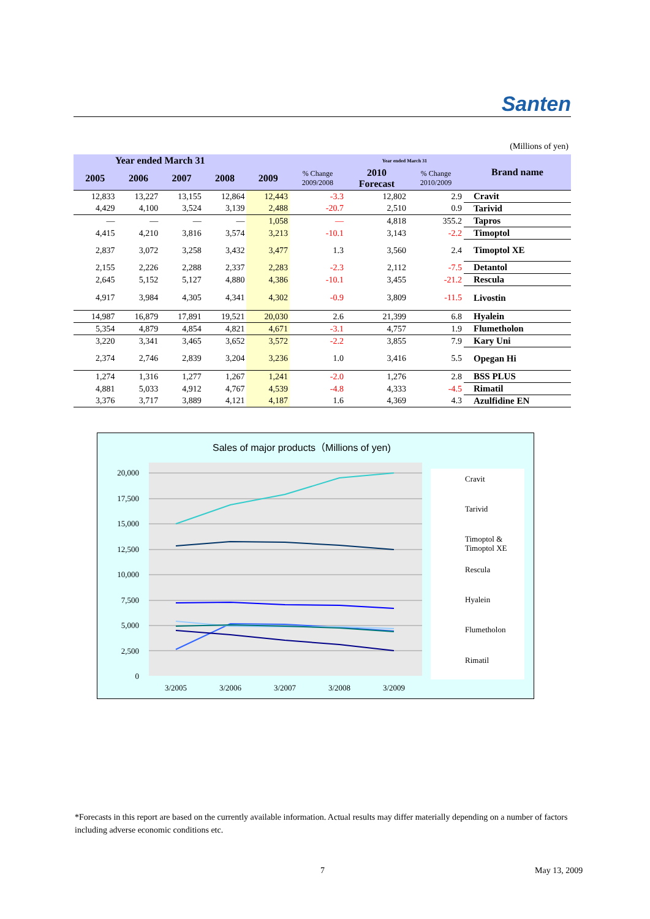Santen
(Millions of yen)
| Year ended March 31 | | | | | | Year ended March 31 | | Brand name |
| --- | --- | --- | --- | --- | --- | --- | --- | --- |
| 2005 | 2006 | 2007 | 2008 | 2009 | % Change 2009/2008 | 2010 Forecast | % Change 2010/2009 | |
| 12,833 | 13,227 | 13,155 | 12,864 | 12,443 | -3.3 | 12,802 | 2.9 | Cravit |
| 4,429 | 4,100 | 3,524 | 3,139 | 2,488 | -20.7 | 2,510 | 0.9 | Tarivid |
| — | — | — | — | 1,058 | — | 4,818 | 355.2 | Tapros |
| 4,415 | 4,210 | 3,816 | 3,574 | 3,213 | -10.1 | 3,143 | -2.2 | Timoptol |
| 2,837 | 3,072 | 3,258 | 3,432 | 3,477 | 1.3 | 3,560 | 2.4 | Timoptol XE |
| 2,155 | 2,226 | 2,288 | 2,337 | 2,283 | -2.3 | 2,112 | -7.5 | Detantol |
| 2,645 | 5,152 | 5,127 | 4,880 | 4,386 | -10.1 | 3,455 | -21.2 | Rescula |
| 4,917 | 3,984 | 4,305 | 4,341 | 4,302 | -0.9 | 3,809 | -11.5 | Livostin |
| 14,987 | 16,879 | 17,891 | 19,521 | 20,030 | 2.6 | 21,399 | 6.8 | Hyalein |
| 5,354 | 4,879 | 4,854 | 4,821 | 4,671 | -3.1 | 4,757 | 1.9 | Flumetholon |
| 3,220 | 3,341 | 3,465 | 3,652 | 3,572 | -2.2 | 3,855 | 7.9 | Kary Uni |
| 2,374 | 2,746 | 2,839 | 3,204 | 3,236 | 1.0 | 3,416 | 5.5 | Opegan Hi |
| 1,274 | 1,316 | 1,277 | 1,267 | 1,241 | -2.0 | 1,276 | 2.8 | BSS PLUS |
| 4,881 | 5,033 | 4,912 | 4,767 | 4,539 | -4.8 | 4,333 | -4.5 | Rimatil |
| 3,376 | 3,717 | 3,889 | 4,121 | 4,187 | 1.6 | 4,369 | 4.3 | Azulfidine EN |
Sales of major products（Millions of yen)
20,000
17,500
15,000
12,500
10,000
7,500
5,000
2,500
0
3/2005
3/2006
3/2007
3/2008
3/2009
Cravit
Tarivid
Timoptol &
Timoptol XE
Rescula
Hyalein
Flumetholon
Rimatil
*Forecasts in this report are based on the currently available information. Actual results may differ materially depending on a number of factors including adverse economic conditions etc.
7 May 13, 2009